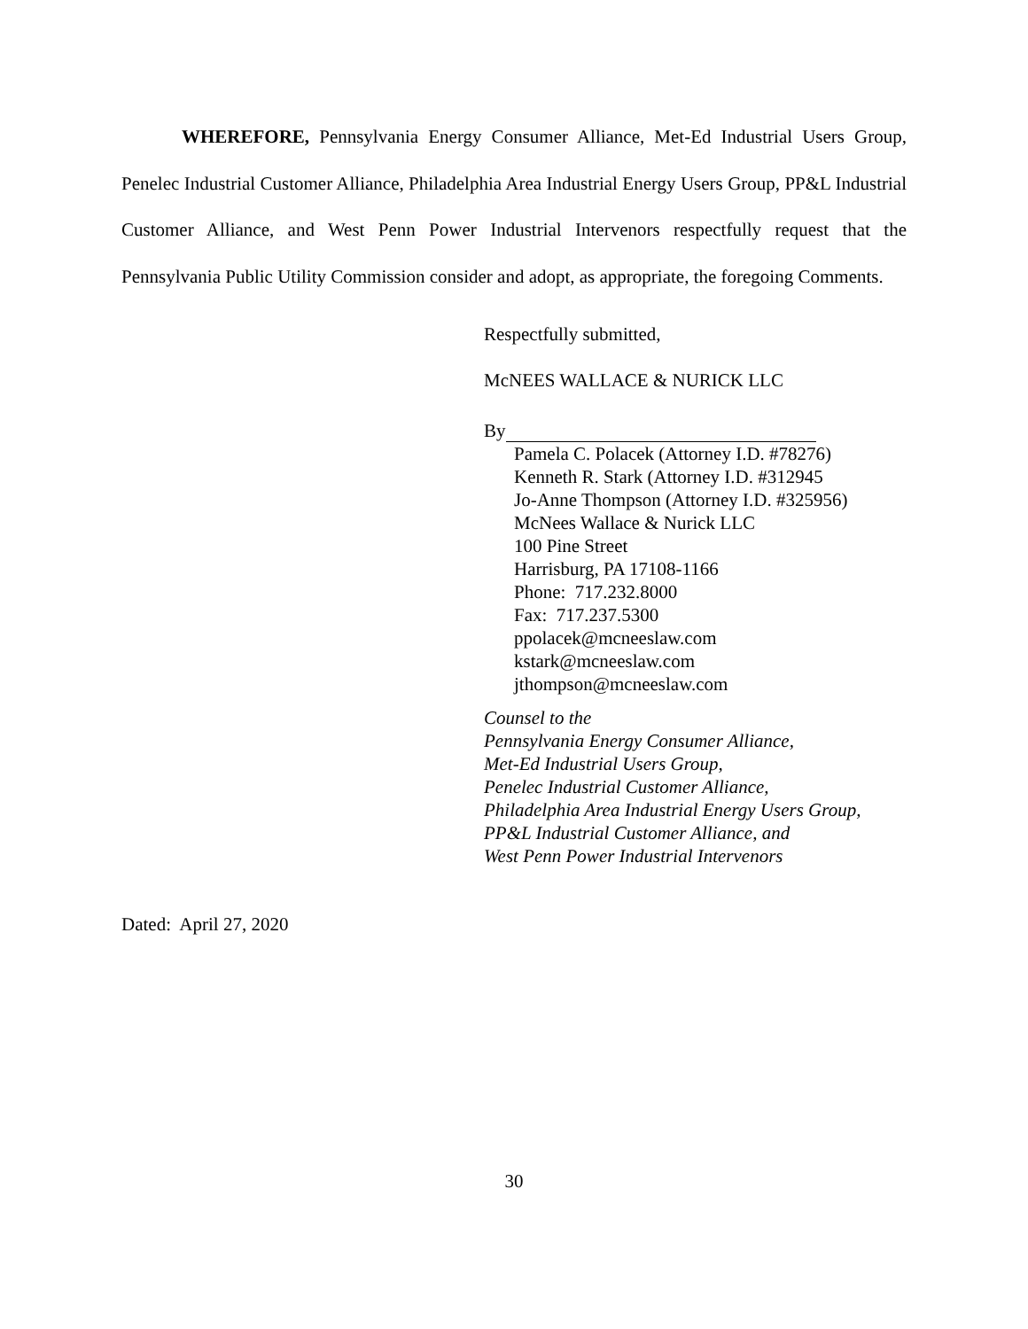WHEREFORE, Pennsylvania Energy Consumer Alliance, Met-Ed Industrial Users Group, Penelec Industrial Customer Alliance, Philadelphia Area Industrial Energy Users Group, PP&L Industrial Customer Alliance, and West Penn Power Industrial Intervenors respectfully request that the Pennsylvania Public Utility Commission consider and adopt, as appropriate, the foregoing Comments.
Respectfully submitted,
McNEES WALLACE & NURICK LLC
By
Pamela C. Polacek (Attorney I.D. #78276)
Kenneth R. Stark (Attorney I.D. #312945
Jo-Anne Thompson (Attorney I.D. #325956)
McNees Wallace & Nurick LLC
100 Pine Street
Harrisburg, PA 17108-1166
Phone: 717.232.8000
Fax: 717.237.5300
ppolacek@mcneeslaw.com
kstark@mcneeslaw.com
jthompson@mcneeslaw.com
Counsel to the
Pennsylvania Energy Consumer Alliance,
Met-Ed Industrial Users Group,
Penelec Industrial Customer Alliance,
Philadelphia Area Industrial Energy Users Group,
PP&L Industrial Customer Alliance, and
West Penn Power Industrial Intervenors
Dated: April 27, 2020
30